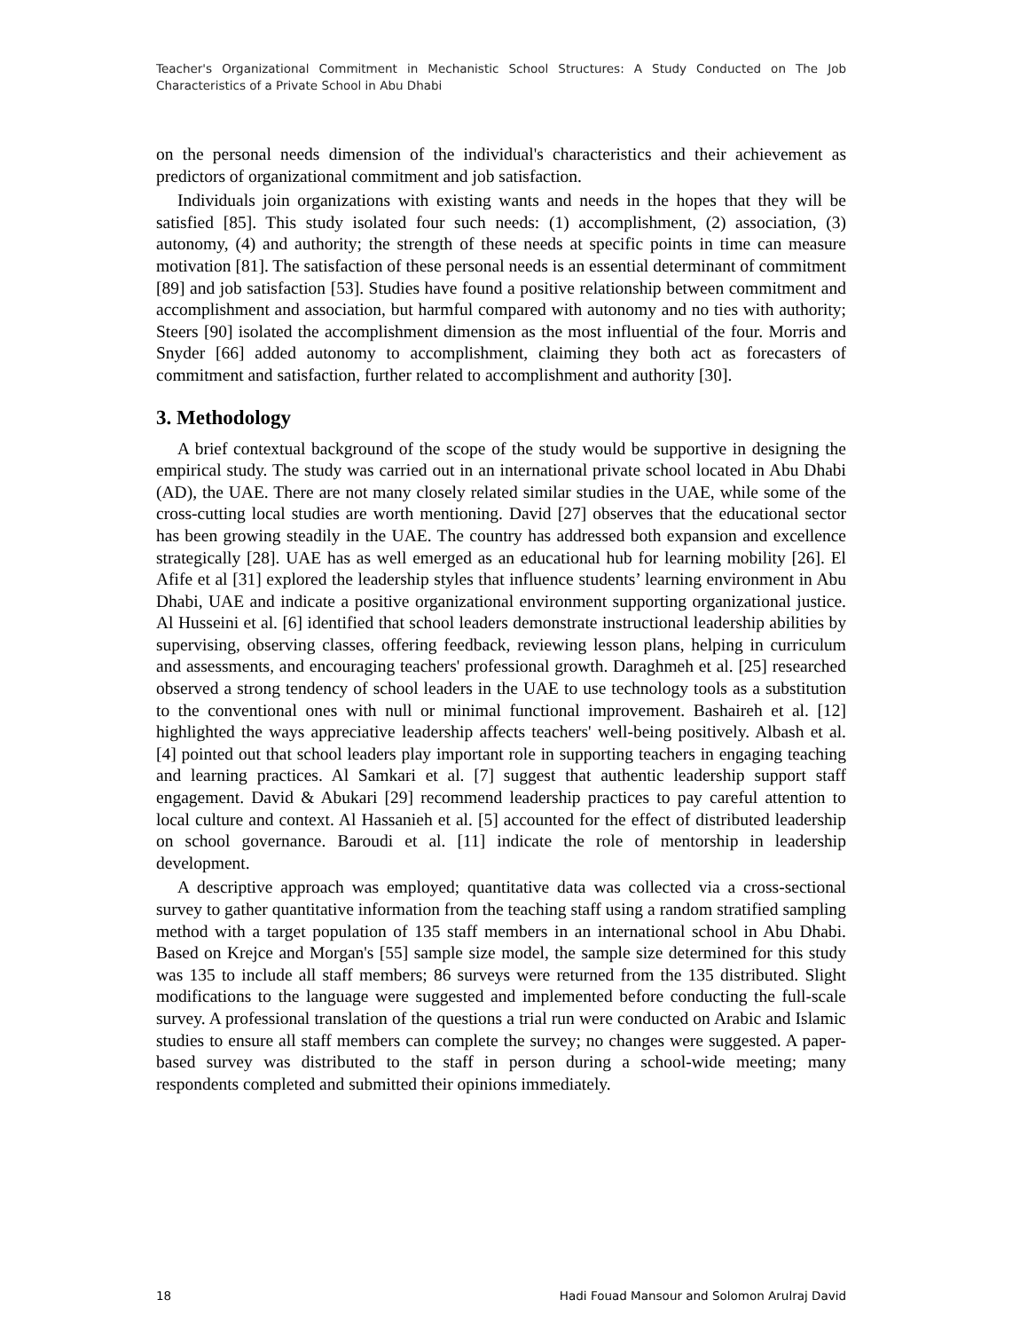Teacher's Organizational Commitment in Mechanistic School Structures: A Study Conducted on The Job Characteristics of a Private School in Abu Dhabi
on the personal needs dimension of the individual's characteristics and their achievement as predictors of organizational commitment and job satisfaction.
Individuals join organizations with existing wants and needs in the hopes that they will be satisfied [85]. This study isolated four such needs: (1) accomplishment, (2) association, (3) autonomy, (4) and authority; the strength of these needs at specific points in time can measure motivation [81]. The satisfaction of these personal needs is an essential determinant of commitment [89] and job satisfaction [53]. Studies have found a positive relationship between commitment and accomplishment and association, but harmful compared with autonomy and no ties with authority; Steers [90] isolated the accomplishment dimension as the most influential of the four. Morris and Snyder [66] added autonomy to accomplishment, claiming they both act as forecasters of commitment and satisfaction, further related to accomplishment and authority [30].
3. Methodology
A brief contextual background of the scope of the study would be supportive in designing the empirical study. The study was carried out in an international private school located in Abu Dhabi (AD), the UAE. There are not many closely related similar studies in the UAE, while some of the cross-cutting local studies are worth mentioning. David [27] observes that the educational sector has been growing steadily in the UAE. The country has addressed both expansion and excellence strategically [28]. UAE has as well emerged as an educational hub for learning mobility [26]. El Afife et al [31] explored the leadership styles that influence students’ learning environment in Abu Dhabi, UAE and indicate a positive organizational environment supporting organizational justice. Al Husseini et al. [6] identified that school leaders demonstrate instructional leadership abilities by supervising, observing classes, offering feedback, reviewing lesson plans, helping in curriculum and assessments, and encouraging teachers' professional growth. Daraghmeh et al. [25] researched observed a strong tendency of school leaders in the UAE to use technology tools as a substitution to the conventional ones with null or minimal functional improvement. Bashaireh et al. [12] highlighted the ways appreciative leadership affects teachers' well-being positively. Albash et al. [4] pointed out that school leaders play important role in supporting teachers in engaging teaching and learning practices. Al Samkari et al. [7] suggest that authentic leadership support staff engagement. David & Abukari [29] recommend leadership practices to pay careful attention to local culture and context. Al Hassanieh et al. [5] accounted for the effect of distributed leadership on school governance. Baroudi et al. [11] indicate the role of mentorship in leadership development.
A descriptive approach was employed; quantitative data was collected via a cross-sectional survey to gather quantitative information from the teaching staff using a random stratified sampling method with a target population of 135 staff members in an international school in Abu Dhabi. Based on Krejce and Morgan's [55] sample size model, the sample size determined for this study was 135 to include all staff members; 86 surveys were returned from the 135 distributed. Slight modifications to the language were suggested and implemented before conducting the full-scale survey. A professional translation of the questions a trial run were conducted on Arabic and Islamic studies to ensure all staff members can complete the survey; no changes were suggested. A paper-based survey was distributed to the staff in person during a school-wide meeting; many respondents completed and submitted their opinions immediately.
18 Hadi Fouad Mansour and Solomon Arulraj David